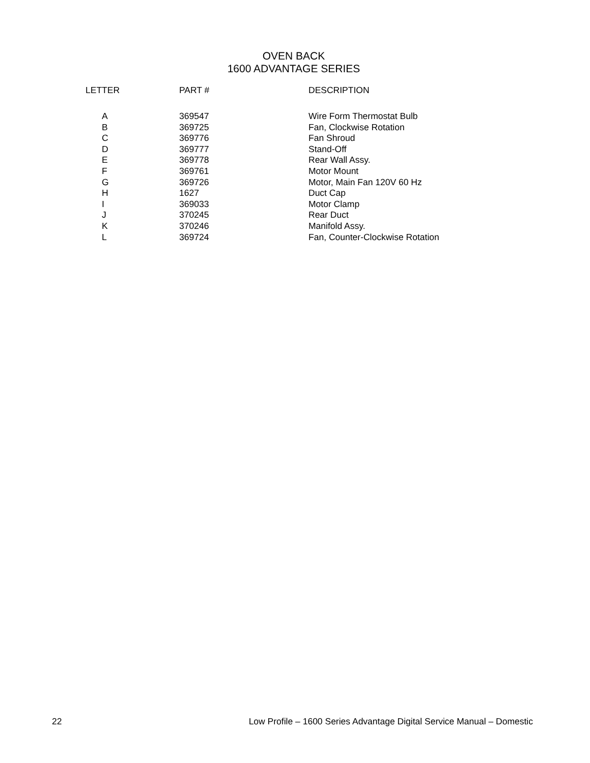OVEN BACK
1600 ADVANTAGE SERIES
| LETTER | PART # | DESCRIPTION |
| --- | --- | --- |
| A | 369547 | Wire Form Thermostat Bulb |
| B | 369725 | Fan, Clockwise Rotation |
| C | 369776 | Fan Shroud |
| D | 369777 | Stand-Off |
| E | 369778 | Rear Wall Assy. |
| F | 369761 | Motor Mount |
| G | 369726 | Motor, Main Fan 120V 60 Hz |
| H | 1627 | Duct Cap |
| I | 369033 | Motor Clamp |
| J | 370245 | Rear Duct |
| K | 370246 | Manifold Assy. |
| L | 369724 | Fan, Counter-Clockwise Rotation |
22 Low Profile – 1600 Series Advantage Digital Service Manual – Domestic